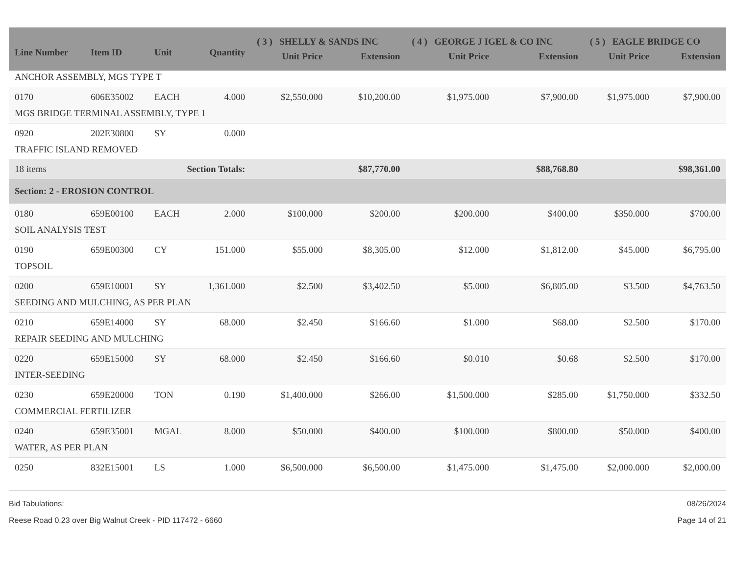| Line Number | Item ID | Unit | Quantity | ( 3 ) SHELLY & SANDS INC | | ( 4 ) GEORGE J IGEL & CO INC | | ( 5 ) EAGLE BRIDGE CO | |
| --- | --- | --- | --- | --- | --- | --- | --- | --- | --- |
| | | | | Unit Price | Extension | Unit Price | Extension | Unit Price | Extension |
| ANCHOR ASSEMBLY, MGS TYPE T | | | | | | | | | |
| 0170 | 606E35002 | EACH | 4.000 | $2,550.000 | $10,200.00 | $1,975.000 | $7,900.00 | $1,975.000 | $7,900.00 |
| MGS BRIDGE TERMINAL ASSEMBLY, TYPE 1 | | | | | | | | | |
| 0920 | 202E30800 | SY | 0.000 | | | | | | |
| TRAFFIC ISLAND REMOVED | | | | | | | | | |
| 18 items | | Section Totals: | | | $87,770.00 | | $88,768.80 | | $98,361.00 |
| Section: 2 - EROSION CONTROL | | | | | | | | | |
| 0180 | 659E00100 | EACH | 2.000 | $100.000 | $200.00 | $200.000 | $400.00 | $350.000 | $700.00 |
| SOIL ANALYSIS TEST | | | | | | | | | |
| 0190 | 659E00300 | CY | 151.000 | $55.000 | $8,305.00 | $12.000 | $1,812.00 | $45.000 | $6,795.00 |
| TOPSOIL | | | | | | | | | |
| 0200 | 659E10001 | SY | 1,361.000 | $2.500 | $3,402.50 | $5.000 | $6,805.00 | $3.500 | $4,763.50 |
| SEEDING AND MULCHING, AS PER PLAN | | | | | | | | | |
| 0210 | 659E14000 | SY | 68.000 | $2.450 | $166.60 | $1.000 | $68.00 | $2.500 | $170.00 |
| REPAIR SEEDING AND MULCHING | | | | | | | | | |
| 0220 | 659E15000 | SY | 68.000 | $2.450 | $166.60 | $0.010 | $0.68 | $2.500 | $170.00 |
| INTER-SEEDING | | | | | | | | | |
| 0230 | 659E20000 | TON | 0.190 | $1,400.000 | $266.00 | $1,500.000 | $285.00 | $1,750.000 | $332.50 |
| COMMERCIAL FERTILIZER | | | | | | | | | |
| 0240 | 659E35001 | MGAL | 8.000 | $50.000 | $400.00 | $100.000 | $800.00 | $50.000 | $400.00 |
| WATER, AS PER PLAN | | | | | | | | | |
| 0250 | 832E15001 | LS | 1.000 | $6,500.000 | $6,500.00 | $1,475.000 | $1,475.00 | $2,000.000 | $2,000.00 |
Bid Tabulations:
Reese Road 0.23 over Big Walnut Creek - PID 117472 - 6660
08/26/2024
Page 14 of 21